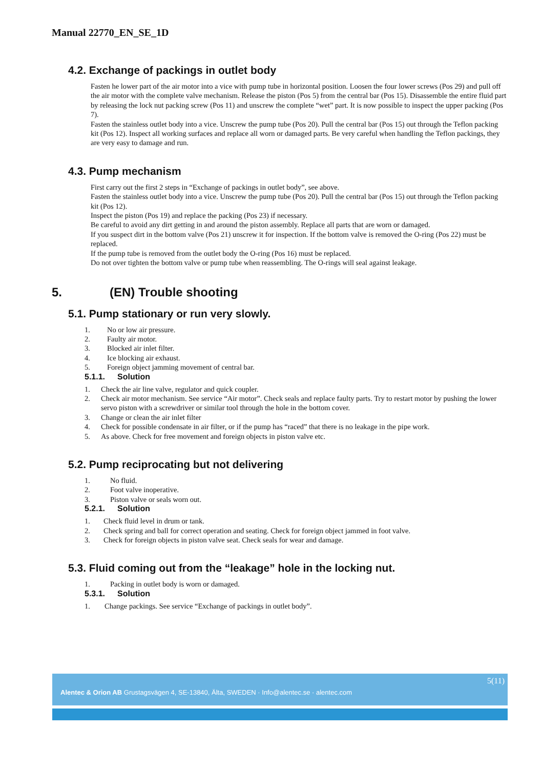Manual 22770_EN_SE_1D
4.2. Exchange of packings in outlet body
Fasten he lower part of the air motor into a vice with pump tube in horizontal position. Loosen the four lower screws (Pos 29) and pull off the air motor with the complete valve mechanism. Release the piston (Pos 5) from the central bar (Pos 15). Disassemble the entire fluid part by releasing the lock nut packing screw (Pos 11) and unscrew the complete “wet” part. It is now possible to inspect the upper packing (Pos 7).
Fasten the stainless outlet body into a vice. Unscrew the pump tube (Pos 20). Pull the central bar (Pos 15) out through the Teflon packing kit (Pos 12). Inspect all working surfaces and replace all worn or damaged parts. Be very careful when handling the Teflon packings, they are very easy to damage and run.
4.3. Pump mechanism
First carry out the first 2 steps in “Exchange of packings in outlet body”, see above.
Fasten the stainless outlet body into a vice. Unscrew the pump tube (Pos 20). Pull the central bar (Pos 15) out through the Teflon packing kit (Pos 12).
Inspect the piston (Pos 19) and replace the packing (Pos 23) if necessary.
Be careful to avoid any dirt getting in and around the piston assembly. Replace all parts that are worn or damaged.
If you suspect dirt in the bottom valve (Pos 21) unscrew it for inspection. If the bottom valve is removed the O-ring (Pos 22) must be replaced.
If the pump tube is removed from the outlet body the O-ring (Pos 16) must be replaced.
Do not over tighten the bottom valve or pump tube when reassembling. The O-rings will seal against leakage.
5. (EN) Trouble shooting
5.1. Pump stationary or run very slowly.
1. No or low air pressure.
2. Faulty air motor.
3. Blocked air inlet filter.
4. Ice blocking air exhaust.
5. Foreign object jamming movement of central bar.
5.1.1. Solution
1. Check the air line valve, regulator and quick coupler.
2. Check air motor mechanism. See service “Air motor”. Check seals and replace faulty parts. Try to restart motor by pushing the lower servo piston with a screwdriver or similar tool through the hole in the bottom cover.
3. Change or clean the air inlet filter
4. Check for possible condensate in air filter, or if the pump has “raced” that there is no leakage in the pipe work.
5. As above. Check for free movement and foreign objects in piston valve etc.
5.2. Pump reciprocating but not delivering
1. No fluid.
2. Foot valve inoperative.
3. Piston valve or seals worn out.
5.2.1. Solution
1. Check fluid level in drum or tank.
2. Check spring and ball for correct operation and seating. Check for foreign object jammed in foot valve.
3. Check for foreign objects in piston valve seat. Check seals for wear and damage.
5.3. Fluid coming out from the “leakage” hole in the locking nut.
1. Packing in outlet body is worn or damaged.
5.3.1. Solution
1. Change packings. See service “Exchange of packings in outlet body”.
5(11)
Alentec & Orion AB Grustagsvägen 4, SE-13840, Älta, SWEDEN · Info@alentec.se · alentec.com